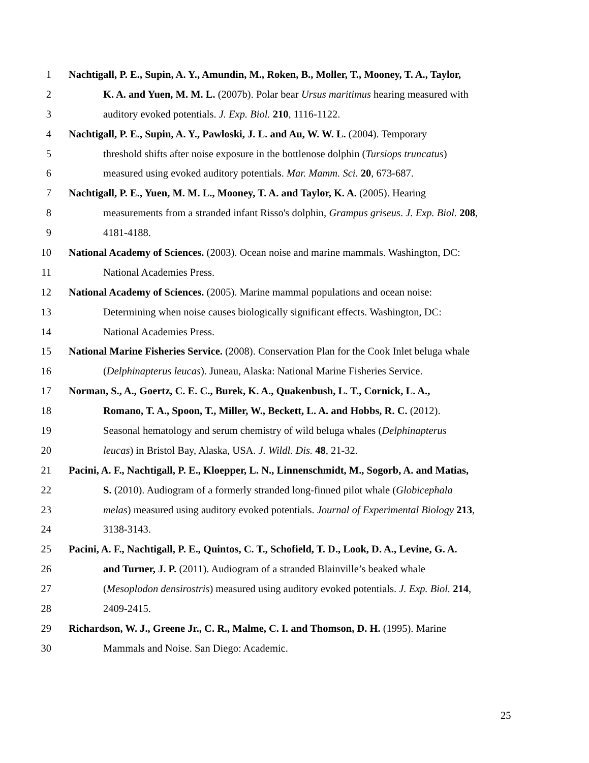1 Nachtigall, P. E., Supin, A. Y., Amundin, M., Roken, B., Moller, T., Mooney, T. A., Taylor,
2 K. A. and Yuen, M. M. L. (2007b). Polar bear Ursus maritimus hearing measured with
3 auditory evoked potentials. J. Exp. Biol. 210, 1116-1122.
4 Nachtigall, P. E., Supin, A. Y., Pawloski, J. L. and Au, W. W. L. (2004). Temporary
5 threshold shifts after noise exposure in the bottlenose dolphin (Tursiops truncatus)
6 measured using evoked auditory potentials. Mar. Mamm. Sci. 20, 673-687.
7 Nachtigall, P. E., Yuen, M. M. L., Mooney, T. A. and Taylor, K. A. (2005). Hearing
8 measurements from a stranded infant Risso's dolphin, Grampus griseus. J. Exp. Biol. 208,
9 4181-4188.
10 National Academy of Sciences. (2003). Ocean noise and marine mammals. Washington, DC:
11 National Academies Press.
12 National Academy of Sciences. (2005). Marine mammal populations and ocean noise:
13 Determining when noise causes biologically significant effects. Washington, DC:
14 National Academies Press.
15 National Marine Fisheries Service. (2008). Conservation Plan for the Cook Inlet beluga whale
16 (Delphinapterus leucas). Juneau, Alaska: National Marine Fisheries Service.
17 Norman, S., A., Goertz, C. E. C., Burek, K. A., Quakenbush, L. T., Cornick, L. A.,
18 Romano, T. A., Spoon, T., Miller, W., Beckett, L. A. and Hobbs, R. C. (2012).
19 Seasonal hematology and serum chemistry of wild beluga whales (Delphinapterus
20 leucas) in Bristol Bay, Alaska, USA. J. Wildl. Dis. 48, 21-32.
21 Pacini, A. F., Nachtigall, P. E., Kloepper, L. N., Linnenschmidt, M., Sogorb, A. and Matias,
22 S. (2010). Audiogram of a formerly stranded long-finned pilot whale (Globicephala
23 melas) measured using auditory evoked potentials. Journal of Experimental Biology 213,
24 3138-3143.
25 Pacini, A. F., Nachtigall, P. E., Quintos, C. T., Schofield, T. D., Look, D. A., Levine, G. A.
26 and Turner, J. P. (2011). Audiogram of a stranded Blainville’s beaked whale
27 (Mesoplodon densirostris) measured using auditory evoked potentials. J. Exp. Biol. 214,
28 2409-2415.
29 Richardson, W. J., Greene Jr., C. R., Malme, C. I. and Thomson, D. H. (1995). Marine
30 Mammals and Noise. San Diego: Academic.
25